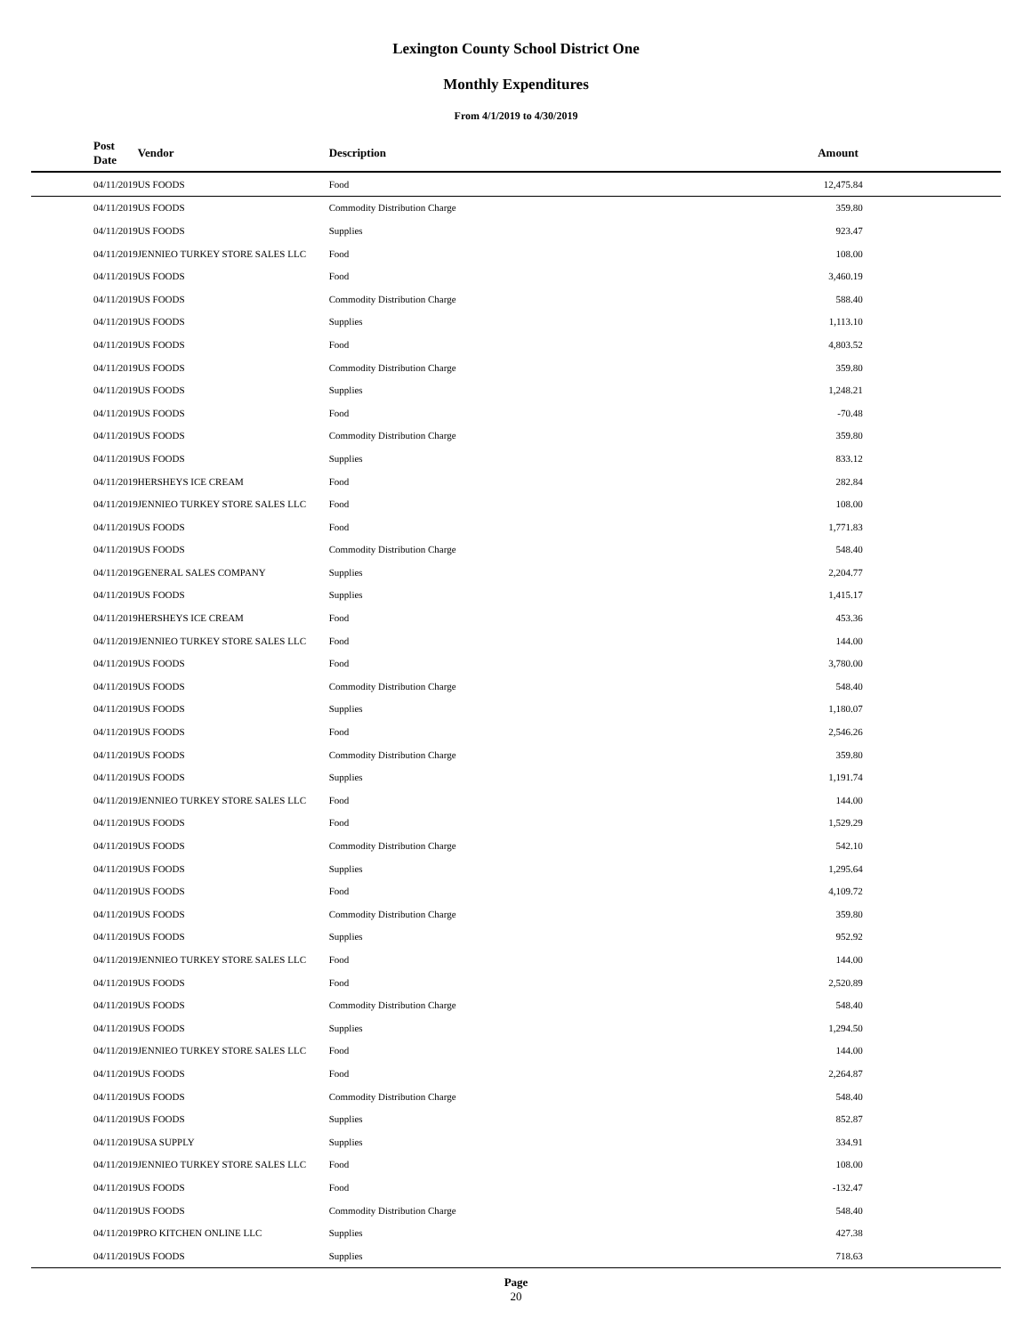Lexington County School District One
Monthly Expenditures
From 4/1/2019 to 4/30/2019
| Post Date | Vendor | Description | Amount | |
| --- | --- | --- | --- | --- |
| 04/11/2019 | US FOODS | Food | 12,475.84 | |
| 04/11/2019 | US FOODS | Commodity Distribution Charge | 359.80 | |
| 04/11/2019 | US FOODS | Supplies | 923.47 | |
| 04/11/2019 | JENNIEO TURKEY STORE SALES LLC | Food | 108.00 | |
| 04/11/2019 | US FOODS | Food | 3,460.19 | |
| 04/11/2019 | US FOODS | Commodity Distribution Charge | 588.40 | |
| 04/11/2019 | US FOODS | Supplies | 1,113.10 | |
| 04/11/2019 | US FOODS | Food | 4,803.52 | |
| 04/11/2019 | US FOODS | Commodity Distribution Charge | 359.80 | |
| 04/11/2019 | US FOODS | Supplies | 1,248.21 | |
| 04/11/2019 | US FOODS | Food | -70.48 | |
| 04/11/2019 | US FOODS | Commodity Distribution Charge | 359.80 | |
| 04/11/2019 | US FOODS | Supplies | 833.12 | |
| 04/11/2019 | HERSHEYS ICE CREAM | Food | 282.84 | |
| 04/11/2019 | JENNIEO TURKEY STORE SALES LLC | Food | 108.00 | |
| 04/11/2019 | US FOODS | Food | 1,771.83 | |
| 04/11/2019 | US FOODS | Commodity Distribution Charge | 548.40 | |
| 04/11/2019 | GENERAL SALES COMPANY | Supplies | 2,204.77 | |
| 04/11/2019 | US FOODS | Supplies | 1,415.17 | |
| 04/11/2019 | HERSHEYS ICE CREAM | Food | 453.36 | |
| 04/11/2019 | JENNIEO TURKEY STORE SALES LLC | Food | 144.00 | |
| 04/11/2019 | US FOODS | Food | 3,780.00 | |
| 04/11/2019 | US FOODS | Commodity Distribution Charge | 548.40 | |
| 04/11/2019 | US FOODS | Supplies | 1,180.07 | |
| 04/11/2019 | US FOODS | Food | 2,546.26 | |
| 04/11/2019 | US FOODS | Commodity Distribution Charge | 359.80 | |
| 04/11/2019 | US FOODS | Supplies | 1,191.74 | |
| 04/11/2019 | JENNIEO TURKEY STORE SALES LLC | Food | 144.00 | |
| 04/11/2019 | US FOODS | Food | 1,529.29 | |
| 04/11/2019 | US FOODS | Commodity Distribution Charge | 542.10 | |
| 04/11/2019 | US FOODS | Supplies | 1,295.64 | |
| 04/11/2019 | US FOODS | Food | 4,109.72 | |
| 04/11/2019 | US FOODS | Commodity Distribution Charge | 359.80 | |
| 04/11/2019 | US FOODS | Supplies | 952.92 | |
| 04/11/2019 | JENNIEO TURKEY STORE SALES LLC | Food | 144.00 | |
| 04/11/2019 | US FOODS | Food | 2,520.89 | |
| 04/11/2019 | US FOODS | Commodity Distribution Charge | 548.40 | |
| 04/11/2019 | US FOODS | Supplies | 1,294.50 | |
| 04/11/2019 | JENNIEO TURKEY STORE SALES LLC | Food | 144.00 | |
| 04/11/2019 | US FOODS | Food | 2,264.87 | |
| 04/11/2019 | US FOODS | Commodity Distribution Charge | 548.40 | |
| 04/11/2019 | US FOODS | Supplies | 852.87 | |
| 04/11/2019 | USA SUPPLY | Supplies | 334.91 | |
| 04/11/2019 | JENNIEO TURKEY STORE SALES LLC | Food | 108.00 | |
| 04/11/2019 | US FOODS | Food | -132.47 | |
| 04/11/2019 | US FOODS | Commodity Distribution Charge | 548.40 | |
| 04/11/2019 | PRO KITCHEN ONLINE LLC | Supplies | 427.38 | |
| 04/11/2019 | US FOODS | Supplies | 718.63 | |
Page
20